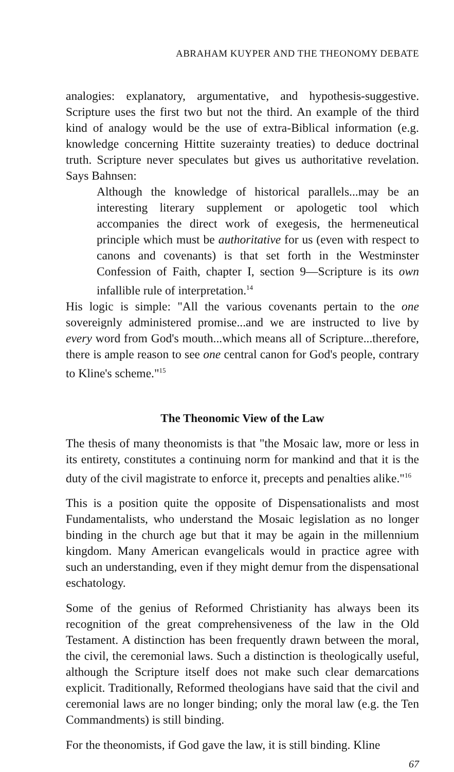ABRAHAM KUYPER AND THE THEONOMY DEBATE
analogies: explanatory, argumentative, and hypothesis-suggestive. Scripture uses the first two but not the third. An example of the third kind of analogy would be the use of extra-Biblical information (e.g. knowledge concerning Hittite suzerainty treaties) to deduce doctrinal truth. Scripture never speculates but gives us authoritative revelation. Says Bahnsen:
Although the knowledge of historical parallels...may be an interesting literary supplement or apologetic tool which accompanies the direct work of exegesis, the hermeneutical principle which must be authoritative for us (even with respect to canons and covenants) is that set forth in the Westminster Confession of Faith, chapter I, section 9—Scripture is its own infallible rule of interpretation.<sup>14</sup>
His logic is simple: "All the various covenants pertain to the one sovereignly administered promise...and we are instructed to live by every word from God's mouth...which means all of Scripture...therefore, there is ample reason to see one central canon for God's people, contrary to Kline's scheme."<sup>15</sup>
The Theonomic View of the Law
The thesis of many theonomists is that "the Mosaic law, more or less in its entirety, constitutes a continuing norm for mankind and that it is the duty of the civil magistrate to enforce it, precepts and penalties alike."<sup>16</sup>
This is a position quite the opposite of Dispensationalists and most Fundamentalists, who understand the Mosaic legislation as no longer binding in the church age but that it may be again in the millennium kingdom. Many American evangelicals would in practice agree with such an understanding, even if they might demur from the dispensational eschatology.
Some of the genius of Reformed Christianity has always been its recognition of the great comprehensiveness of the law in the Old Testament. A distinction has been frequently drawn between the moral, the civil, the ceremonial laws. Such a distinction is theologically useful, although the Scripture itself does not make such clear demarcations explicit. Traditionally, Reformed theologians have said that the civil and ceremonial laws are no longer binding; only the moral law (e.g. the Ten Commandments) is still binding.
For the theonomists, if God gave the law, it is still binding. Kline
67